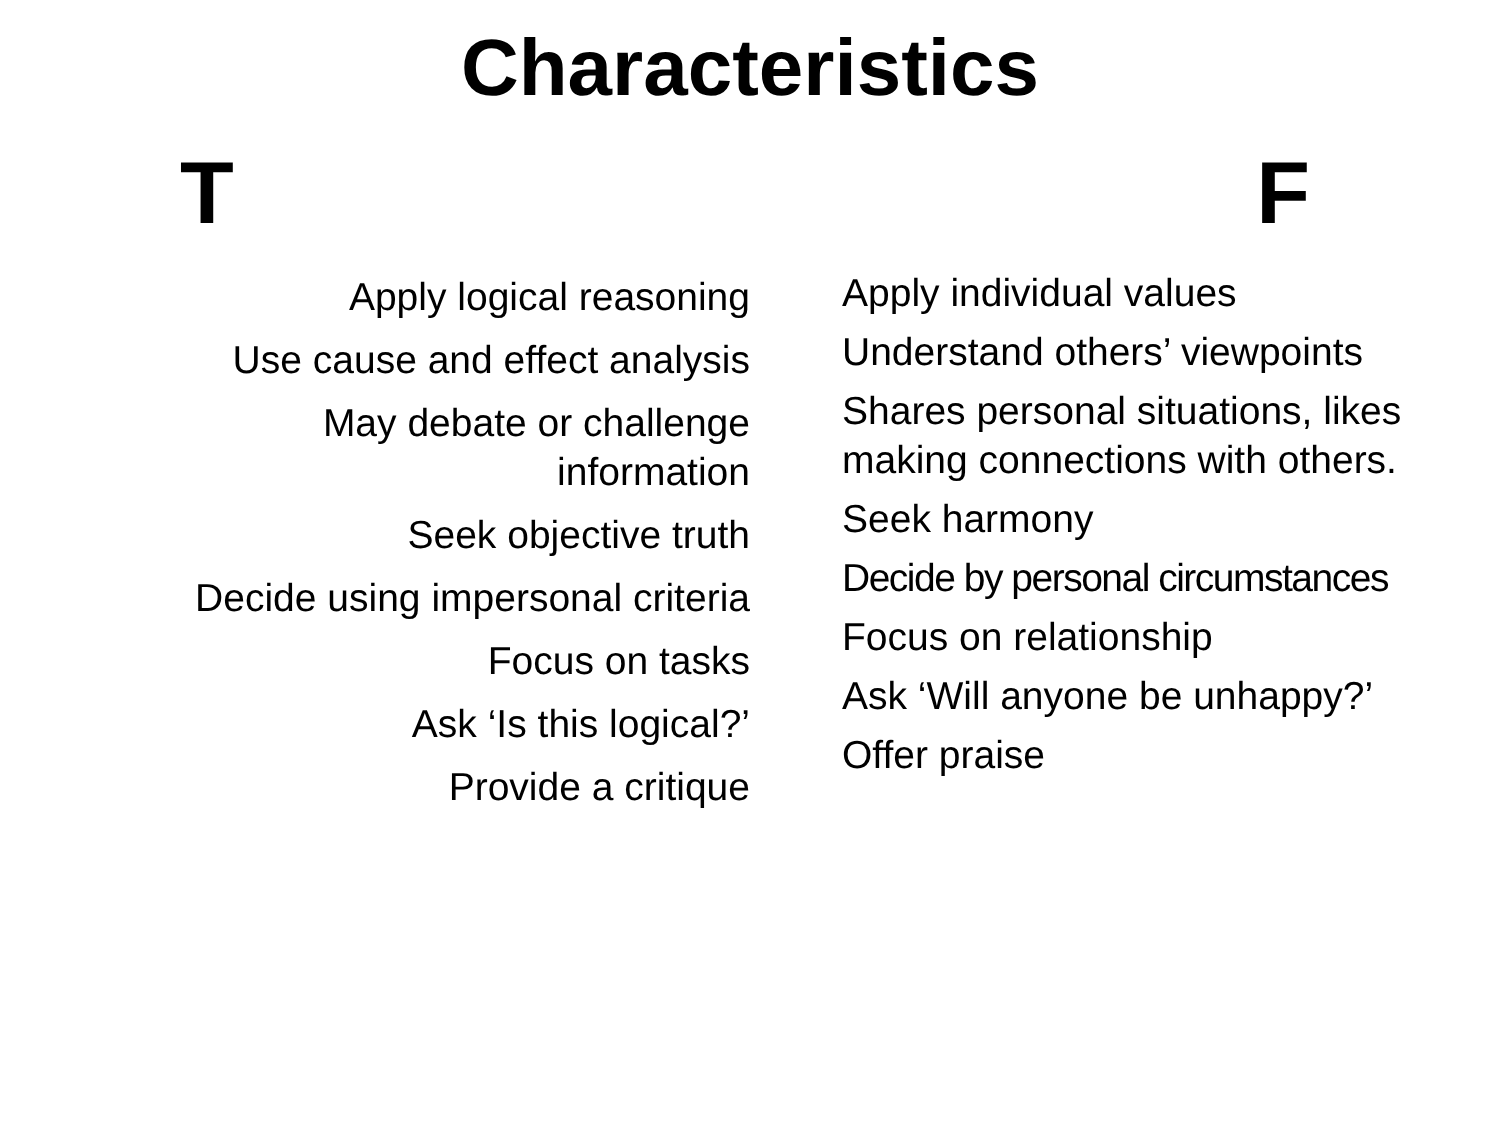Characteristics
T F
Apply logical reasoning
Use cause and effect analysis
May debate or challenge
information
Seek objective truth
Decide using impersonal criteria
Focus on tasks
Ask ‘Is this logical?’
Provide a critique
Apply individual values
Understand others’ viewpoints
Shares personal situations, likes making connections with others.
Seek harmony
Decide by personal circumstances
Focus on relationship
Ask ‘Will anyone be unhappy?’
Offer praise